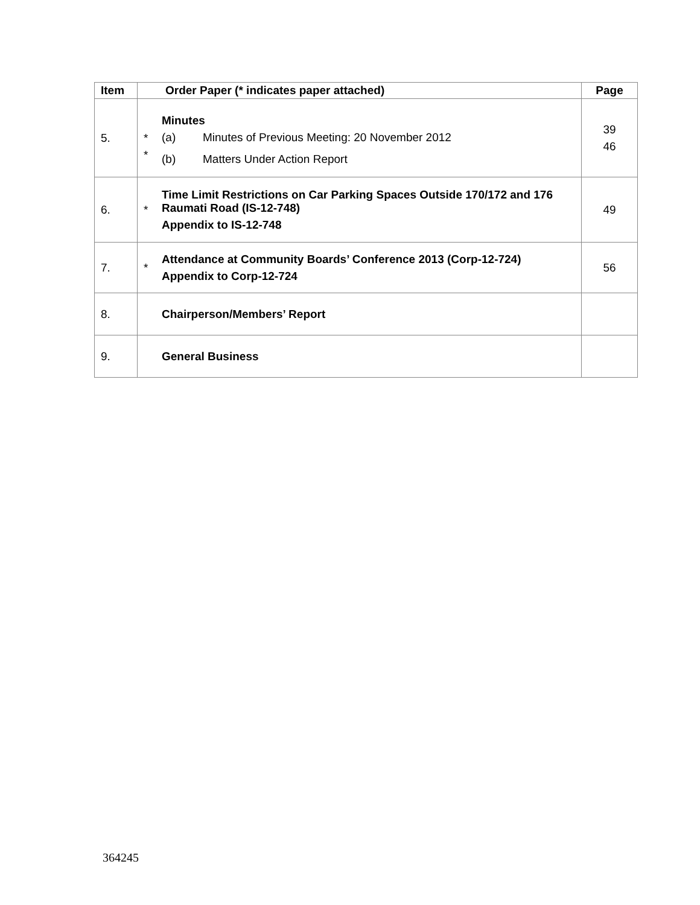| Item | Order Paper (* indicates paper attached) | | Page |
| --- | --- | --- | --- |
| 5. | * * | Minutes (a) Minutes of Previous Meeting: 20 November 2012 (b) Matters Under Action Report | 39 46 |
| 6. | * | Time Limit Restrictions on Car Parking Spaces Outside 170/172 and 176 Raumati Road (IS-12-748) Appendix to IS-12-748 | 49 |
| 7. | * | Attendance at Community Boards’ Conference 2013 (Corp-12-724) Appendix to Corp-12-724 | 56 |
| 8. | | Chairperson/Members’ Report | |
| 9. | | General Business | |
364245